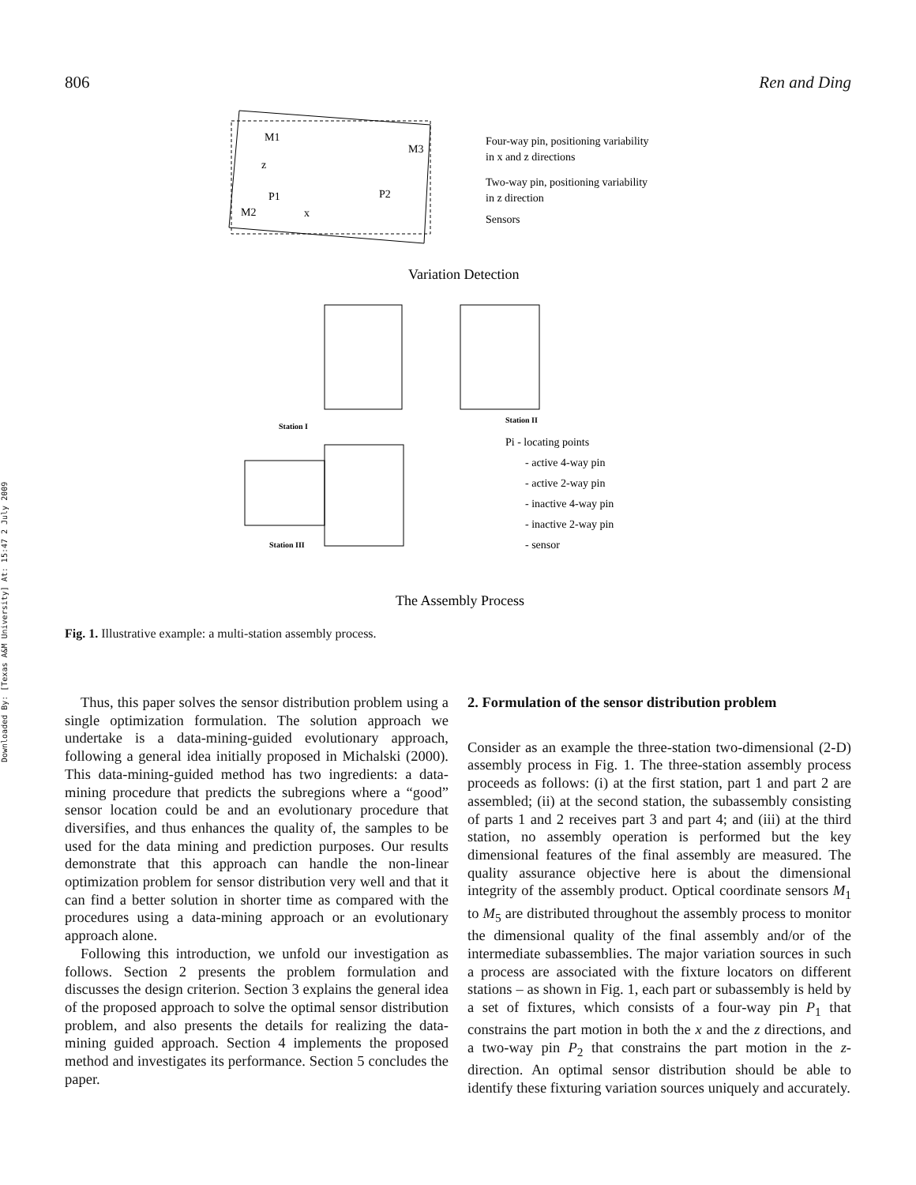806 Ren and Ding
Downloaded By: [Texas A&M University] At: 15:47 2 July 2009
M1
M3
M2
P1
P2
x
z
Four-way pin, positioning variability
in x and z directions
Two-way pin, positioning variability
in z direction
Sensors
Variation Detection
Station I
Station II
Station III
Pi - locating points
- active 4-way pin
- active 2-way pin
- inactive 4-way pin
- inactive 2-way pin
- sensor
The Assembly Process
Fig. 1. Illustrative example: a multi-station assembly process.
Thus, this paper solves the sensor distribution problem using a single optimization formulation. The solution approach we undertake is a data-mining-guided evolutionary approach, following a general idea initially proposed in Michalski (2000). This data-mining-guided method has two ingredients: a data-mining procedure that predicts the subregions where a “good” sensor location could be and an evolutionary procedure that diversifies, and thus enhances the quality of, the samples to be used for the data mining and prediction purposes. Our results demonstrate that this approach can handle the non-linear optimization problem for sensor distribution very well and that it can find a better solution in shorter time as compared with the procedures using a data-mining approach or an evolutionary approach alone.
Following this introduction, we unfold our investigation as follows. Section 2 presents the problem formulation and discusses the design criterion. Section 3 explains the general idea of the proposed approach to solve the optimal sensor distribution problem, and also presents the details for realizing the data-mining guided approach. Section 4 implements the proposed method and investigates its performance. Section 5 concludes the paper.
2. Formulation of the sensor distribution problem
Consider as an example the three-station two-dimensional (2-D) assembly process in Fig. 1. The three-station assembly process proceeds as follows: (i) at the first station, part 1 and part 2 are assembled; (ii) at the second station, the subassembly consisting of parts 1 and 2 receives part 3 and part 4; and (iii) at the third station, no assembly operation is performed but the key dimensional features of the final assembly are measured. The quality assurance objective here is about the dimensional integrity of the assembly product. Optical coordinate sensors M<sub>1</sub> to M<sub>5</sub> are distributed throughout the assembly process to monitor the dimensional quality of the final assembly and/or of the intermediate subassemblies. The major variation sources in such a process are associated with the fixture locators on different stations – as shown in Fig. 1, each part or subassembly is held by a set of fixtures, which consists of a four-way pin P<sub>1</sub> that constrains the part motion in both the x and the z directions, and a two-way pin P<sub>2</sub> that constrains the part motion in the z-direction. An optimal sensor distribution should be able to identify these fixturing variation sources uniquely and accurately.